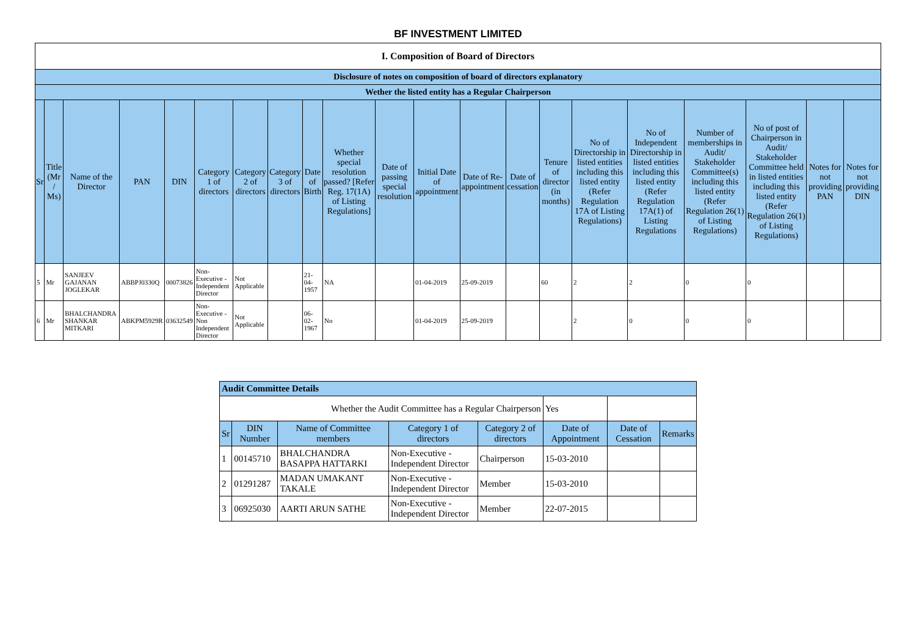BF INVESTMENT LIMITED
| I. Composition of Board of Directors | | | | | | | | | | | | | | | | | | | | |
| --- | --- | --- | --- | --- | --- | --- | --- | --- | --- | --- | --- | --- | --- | --- | --- | --- | --- | --- | --- | --- |
| Disclosure of notes on composition of board of directors explanatory | | | | | | | | | | | | | | | | | | | | |
| Wether the listed entity has a Regular Chairperson | | | | | | | | | | | | | | | | | | | | |
| Sr | Title (Mr / Ms) | Name of the Director | PAN | DIN | Category 1 of directors | Category 2 of directors | Category 3 of directors | Date of Birth | Whether special resolution passed? [Refer Reg. 17(1A) of Listing Regulations] | Date of passing special resolution | Initial Date of appointment | Date of Re-appointment | Date of cessation | Tenure of director (in months) | No of Directorship in listed entities including this listed entity (Refer Regulation 17A of Listing Regulations) | No of Independent Directorship in listed entities including this listed entity (Refer Regulation 17A(1) of Listing Regulations | Number of memberships in Audit/ Stakeholder Committee(s) including this listed entity (Refer Regulation 26(1) of Listing Regulations) | No of post of Chairperson in Audit/ Stakeholder Committee held in listed entities including this listed entity (Refer Regulation 26(1) of Listing Regulations) | Notes for not providing PAN | Notes for not providing DIN |
| 5 | Mr | SANJEEV GAJANAN JOGLEKAR | ABBPJ0330Q | 00073826 | Non-Executive - Independent Director | Not Applicable | | 21-04-1957 | NA | | 01-04-2019 | 25-09-2019 | | 60 | 2 | 2 | 0 | 0 | | |
| 6 | Mr | BHALCHANDRA SHANKAR MITKARI | ABKPM5929R | 03632549 | Non-Executive - Non Independent Director | Not Applicable | | 06-02-1967 | No | | 01-04-2019 | 25-09-2019 | | | 2 | 0 | 0 | 0 | | |
| Audit Committee Details | | | | | | | |
| --- | --- | --- | --- | --- | --- | --- | --- |
| Whether the Audit Committee has a Regular Chairperson | | | | | Yes | | |
| Sr | DIN Number | Name of Committee members | Category 1 of directors | Category 2 of directors | Date of Appointment | Date of Cessation | Remarks |
| 1 | 00145710 | BHALCHANDRA BASAPPA HATTARKI | Non-Executive - Independent Director | Chairperson | 15-03-2010 | | |
| 2 | 01291287 | MADAN UMAKANT TAKALE | Non-Executive - Independent Director | Member | 15-03-2010 | | |
| 3 | 06925030 | AARTI ARUN SATHE | Non-Executive - Independent Director | Member | 22-07-2015 | | |